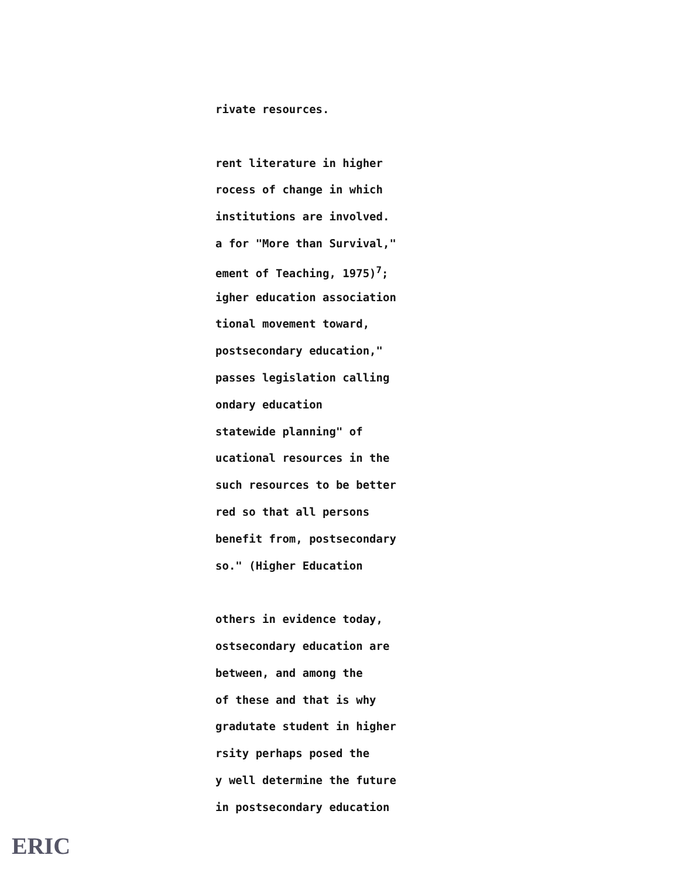rivate resources.
rent literature in higher
rocess of change in which
institutions are involved.
a for "More than Survival,"
ement of Teaching, 1975)<sup>7</sup>;
igher education association
tional movement toward,
postsecondary education,"
passes legislation calling
ondary education
statewide planning" of
ucational resources in the
such resources to be better
red so that all persons
benefit from, postsecondary
so." (Higher Education
others in evidence today,
ostsecondary education are
between, and among the
of these and that is why
gradutate student in higher
rsity perhaps posed the
y well determine the future
in postsecondary education
ERIC